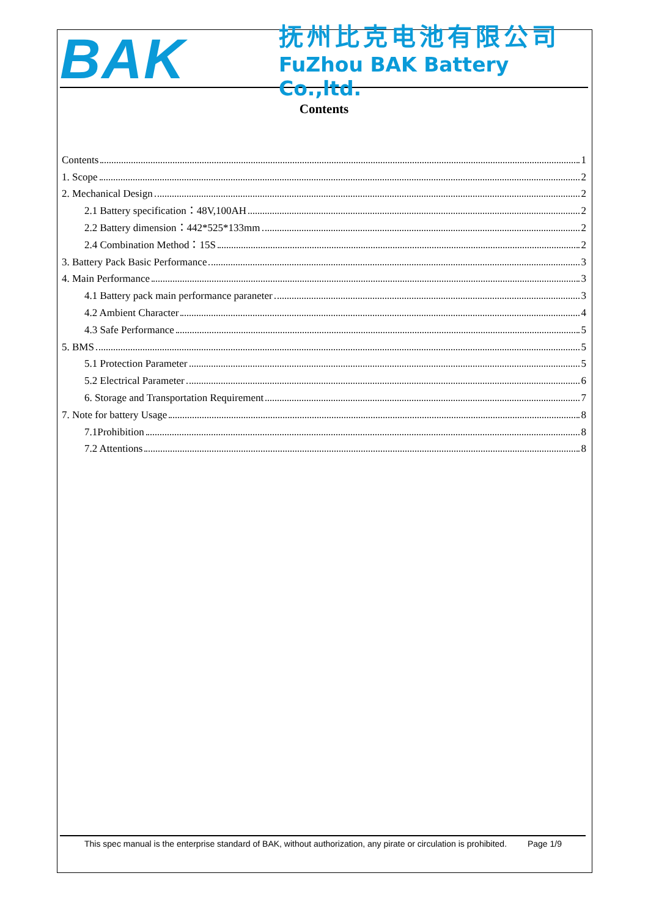BAK
抚州比克电池有限公司
FuZhou BAK Battery Co.,ltd.
Contents
Contents 1
1. Scope 2
2. Mechanical Design 2
2.1 Battery specification：48V,100AH 2
2.2 Battery dimension：442*525*133mm 2
2.4 Combination Method：15S 2
3. Battery Pack Basic Performance 3
4. Main Performance 3
4.1 Battery pack main performance paraneter 3
4.2 Ambient Character 4
4.3 Safe Performance 5
5. BMS 5
5.1 Protection Parameter 5
5.2 Electrical Parameter 6
6. Storage and Transportation Requirement 7
7. Note for battery Usage 8
7.1Prohibition 8
7.2 Attentions 8
This spec manual is the enterprise standard of BAK, without authorization, any pirate or circulation is prohibited. Page 1/9